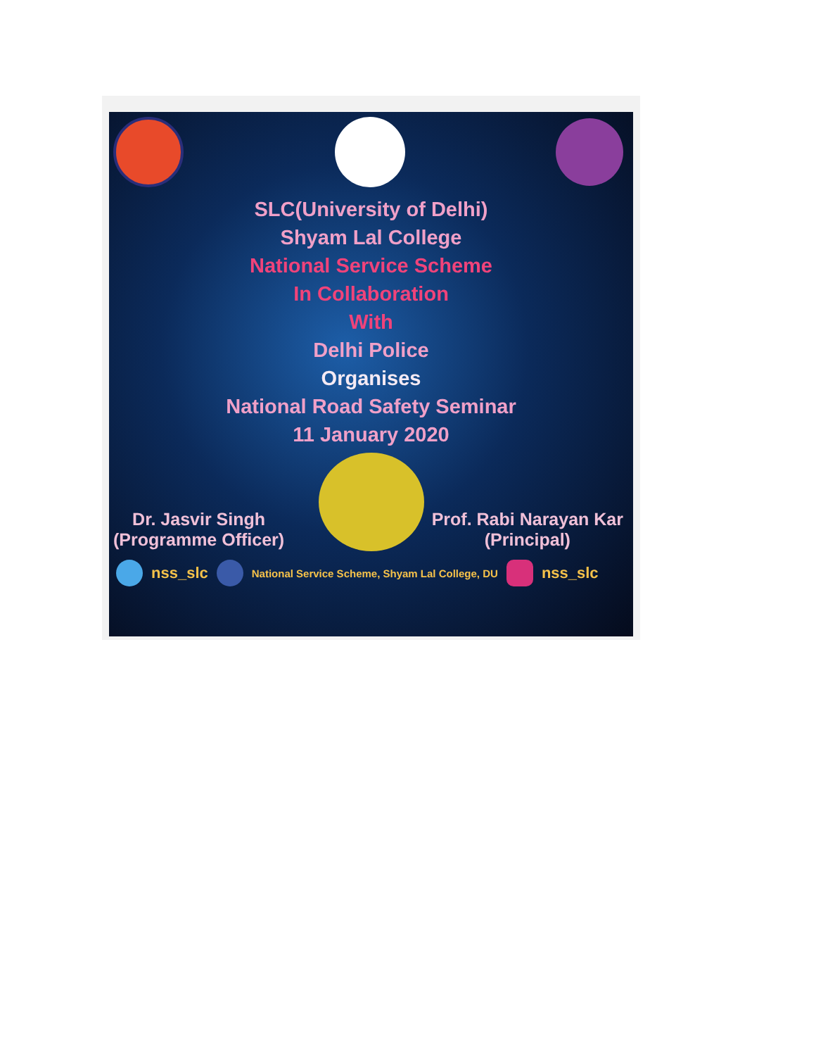SLC(University of Delhi)
Shyam Lal College
National Service Scheme
In Collaboration
With
Delhi Police
Organises
National Road Safety Seminar
11 January 2020
Dr. Jasvir Singh
(Programme Officer)
Prof. Rabi Narayan Kar
(Principal)
nss_slc National Service Scheme, Shyam Lal College, DU nss_slc